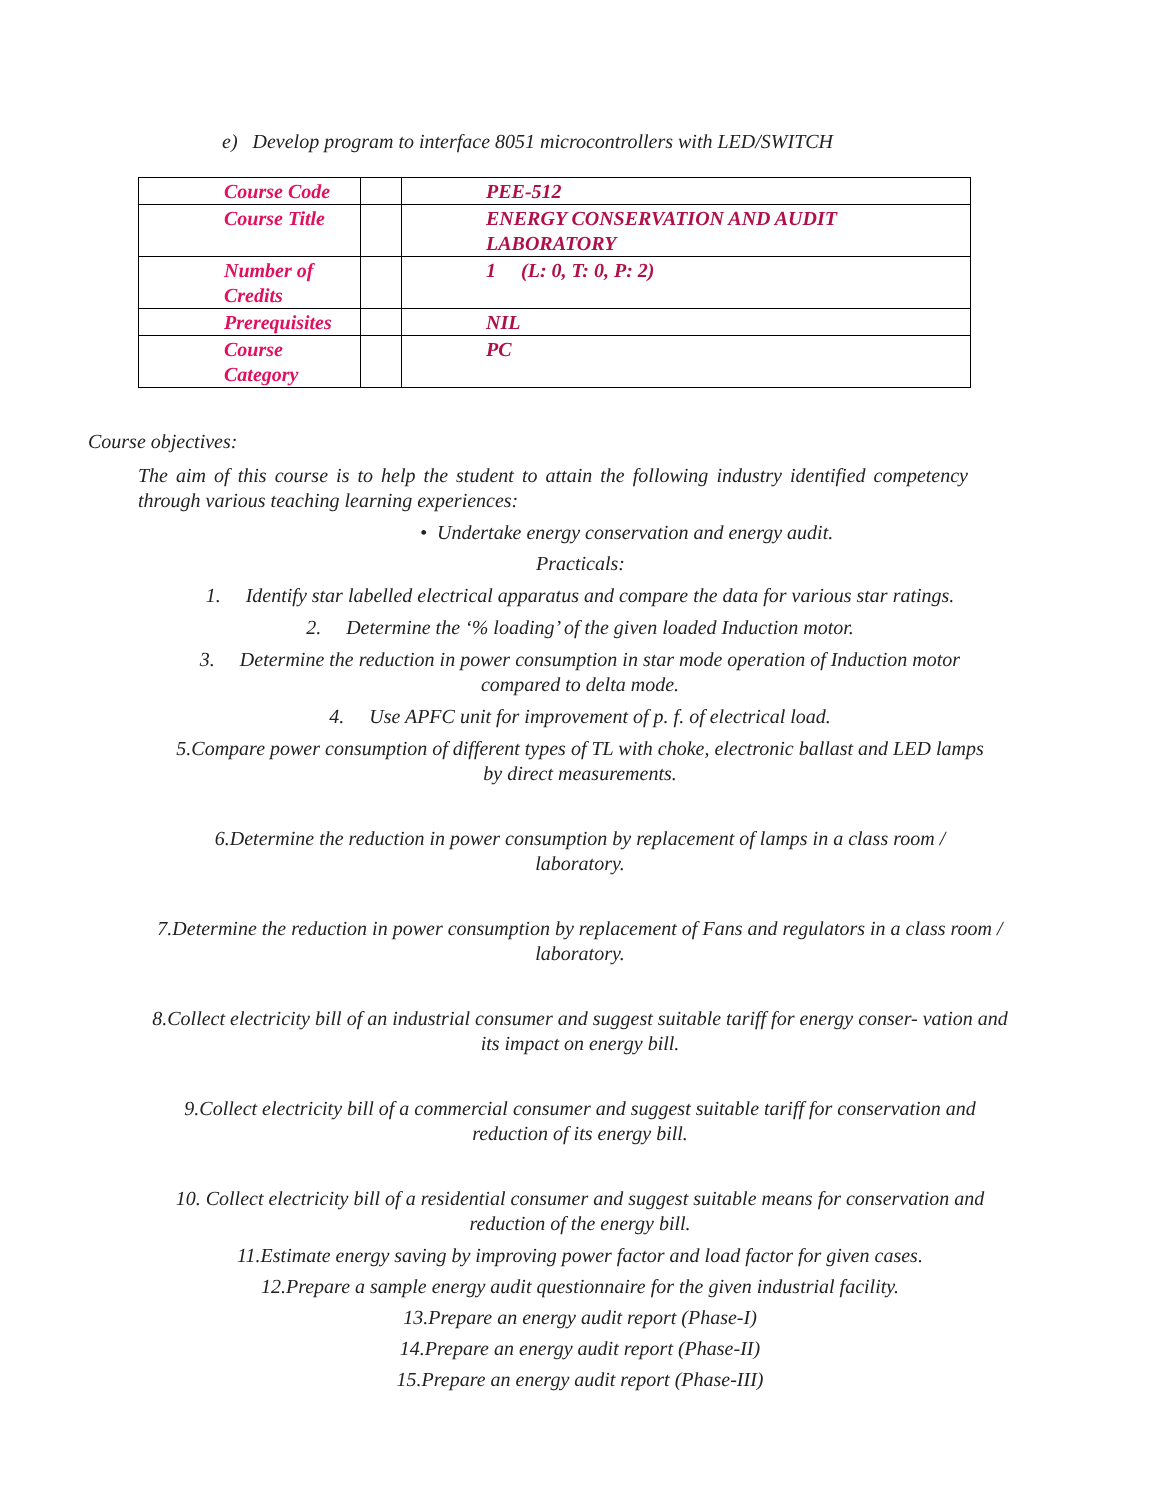e) Develop program to interface 8051 microcontrollers with LED/SWITCH
| Course Code | | PEE-512 |
| Course Title | | ENERGY CONSERVATION AND AUDIT LABORATORY |
| Number of Credits | | 1 (L: 0, T: 0, P: 2) |
| Prerequisites | | NIL |
| Course Category | | PC |
Course objectives:
The aim of this course is to help the student to attain the following industry identified competency through various teaching learning experiences:
• Undertake energy conservation and energy audit.
Practicals:
1. Identify star labelled electrical apparatus and compare the data for various star ratings.
2. Determine the ‘% loading’ of the given loaded Induction motor.
3. Determine the reduction in power consumption in star mode operation of Induction motor
compared to delta mode.
4. Use APFC unit for improvement of p. f. of electrical load.
5.Compare power consumption of different types of TL with choke, electronic ballast and LED lamps
by direct measurements.
6.Determine the reduction in power consumption by replacement of lamps in a class room /
laboratory.
7.Determine the reduction in power consumption by replacement of Fans and regulators in a class room /
laboratory.
8.Collect electricity bill of an industrial consumer and suggest suitable tariff for energy conser- vation and
its impact on energy bill.
9.Collect electricity bill of a commercial consumer and suggest suitable tariff for conservation and
reduction of its energy bill.
10. Collect electricity bill of a residential consumer and suggest suitable means for conservation and
reduction of the energy bill.
11.Estimate energy saving by improving power factor and load factor for given cases.
12.Prepare a sample energy audit questionnaire for the given industrial facility.
13.Prepare an energy audit report (Phase-I)
14.Prepare an energy audit report (Phase-II)
15.Prepare an energy audit report (Phase-III)